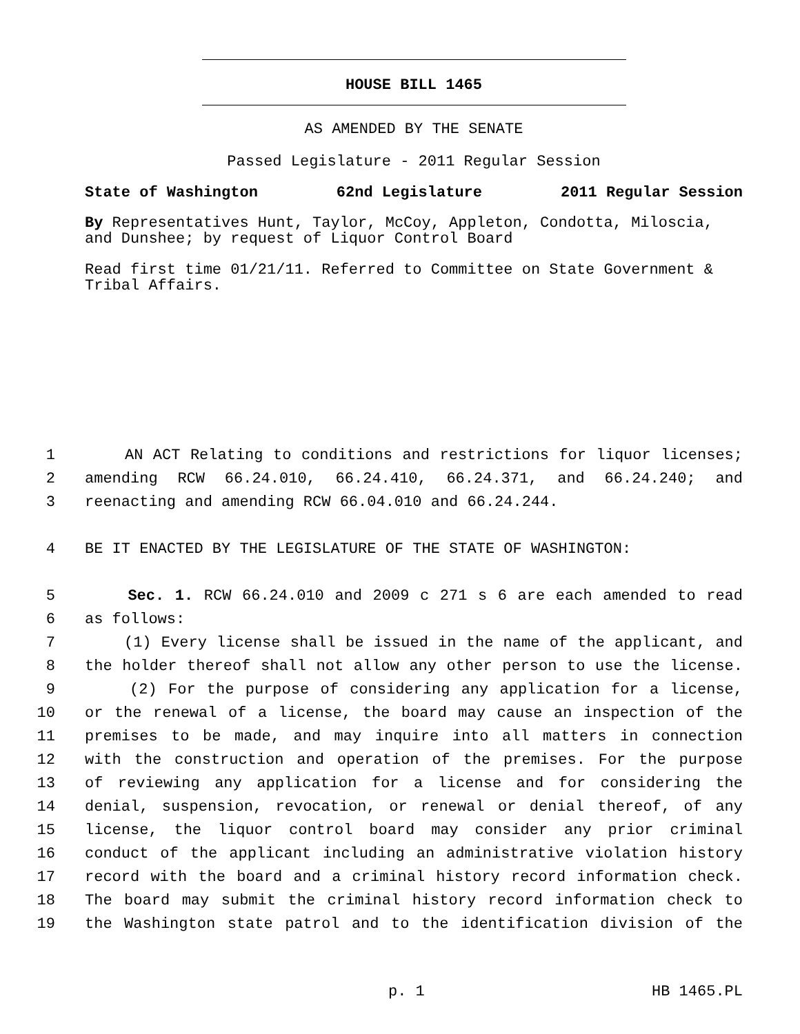HOUSE BILL 1465
AS AMENDED BY THE SENATE
Passed Legislature - 2011 Regular Session
State of Washington 62nd Legislature 2011 Regular Session
By Representatives Hunt, Taylor, McCoy, Appleton, Condotta, Miloscia, and Dunshee; by request of Liquor Control Board
Read first time 01/21/11. Referred to Committee on State Government & Tribal Affairs.
1 AN ACT Relating to conditions and restrictions for liquor licenses;
2 amending RCW 66.24.010, 66.24.410, 66.24.371, and 66.24.240; and
3 reenacting and amending RCW 66.04.010 and 66.24.244.
4 BE IT ENACTED BY THE LEGISLATURE OF THE STATE OF WASHINGTON:
5 Sec. 1. RCW 66.24.010 and 2009 c 271 s 6 are each amended to read
6 as follows:
7 (1) Every license shall be issued in the name of the applicant, and
8 the holder thereof shall not allow any other person to use the license.
9 (2) For the purpose of considering any application for a license,
10 or the renewal of a license, the board may cause an inspection of the
11 premises to be made, and may inquire into all matters in connection
12 with the construction and operation of the premises. For the purpose
13 of reviewing any application for a license and for considering the
14 denial, suspension, revocation, or renewal or denial thereof, of any
15 license, the liquor control board may consider any prior criminal
16 conduct of the applicant including an administrative violation history
17 record with the board and a criminal history record information check.
18 The board may submit the criminal history record information check to
19 the Washington state patrol and to the identification division of the
p. 1 HB 1465.PL